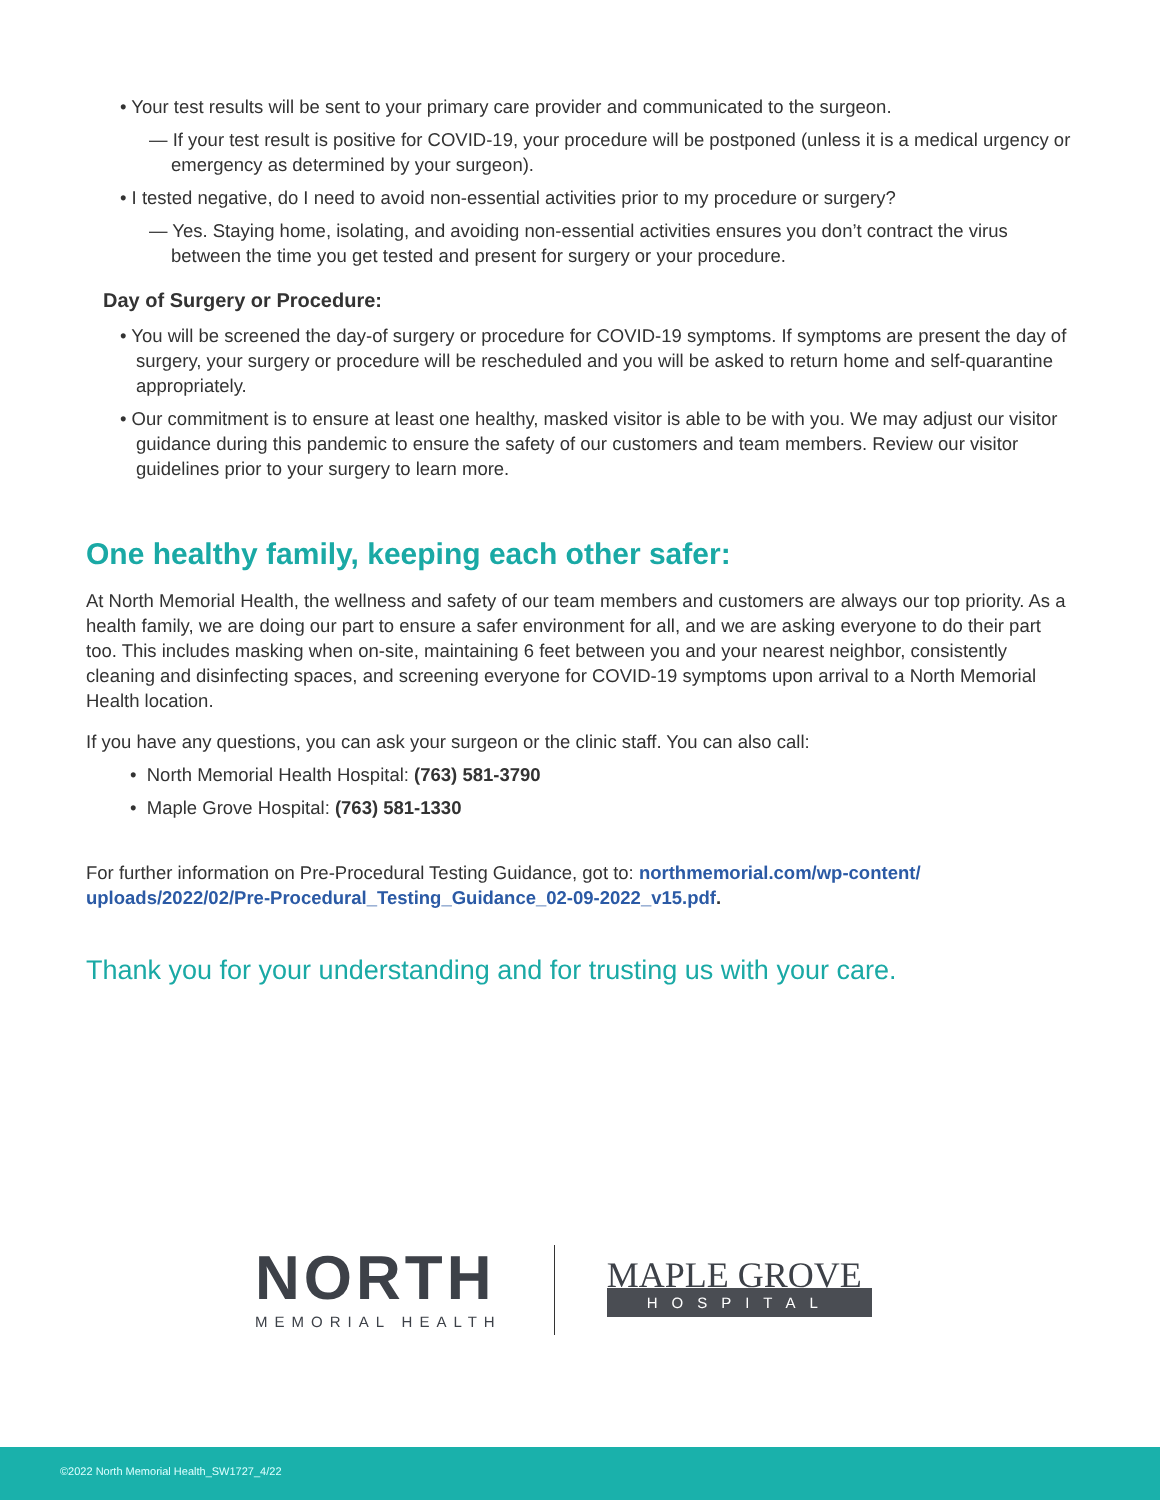• Your test results will be sent to your primary care provider and communicated to the surgeon.
— If your test result is positive for COVID-19, your procedure will be postponed (unless it is a medical urgency or emergency as determined by your surgeon).
• I tested negative, do I need to avoid non-essential activities prior to my procedure or surgery?
— Yes. Staying home, isolating, and avoiding non-essential activities ensures you don’t contract the virus between the time you get tested and present for surgery or your procedure.
Day of Surgery or Procedure:
• You will be screened the day-of surgery or procedure for COVID-19 symptoms. If symptoms are present the day of surgery, your surgery or procedure will be rescheduled and you will be asked to return home and self-quarantine appropriately.
• Our commitment is to ensure at least one healthy, masked visitor is able to be with you. We may adjust our visitor guidance during this pandemic to ensure the safety of our customers and team members. Review our visitor guidelines prior to your surgery to learn more.
One healthy family, keeping each other safer:
At North Memorial Health, the wellness and safety of our team members and customers are always our top priority. As a health family, we are doing our part to ensure a safer environment for all, and we are asking everyone to do their part too. This includes masking when on-site, maintaining 6 feet between you and your nearest neighbor, consistently cleaning and disinfecting spaces, and screening everyone for COVID-19 symptoms upon arrival to a North Memorial Health location.
If you have any questions, you can ask your surgeon or the clinic staff. You can also call:
• North Memorial Health Hospital: (763) 581-3790
• Maple Grove Hospital: (763) 581-1330
For further information on Pre-Procedural Testing Guidance, got to: northmemorial.com/wp-content/ uploads/2022/02/Pre-Procedural_Testing_Guidance_02-09-2022_v15.pdf.
Thank you for your understanding and for trusting us with your care.
NORTH
MEMORIAL HEALTH
MAPLE GROVE
HOSPITAL
©2022 North Memorial Health_SW1727_4/22